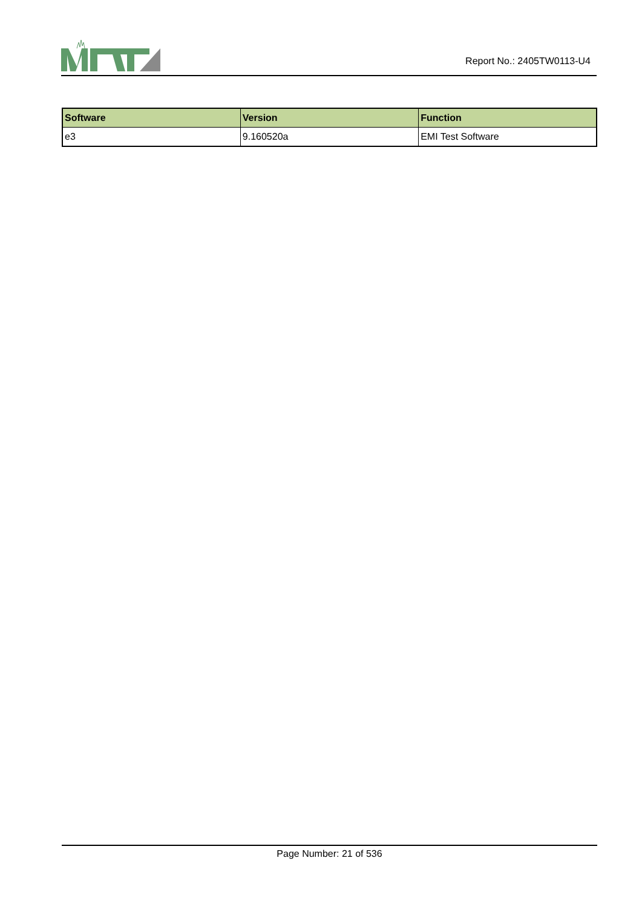Report No.: 2405TW0113-U4
| Software | Version | Function |
| --- | --- | --- |
| e3 | 9.160520a | EMI Test Software |
Page Number: 21 of 536